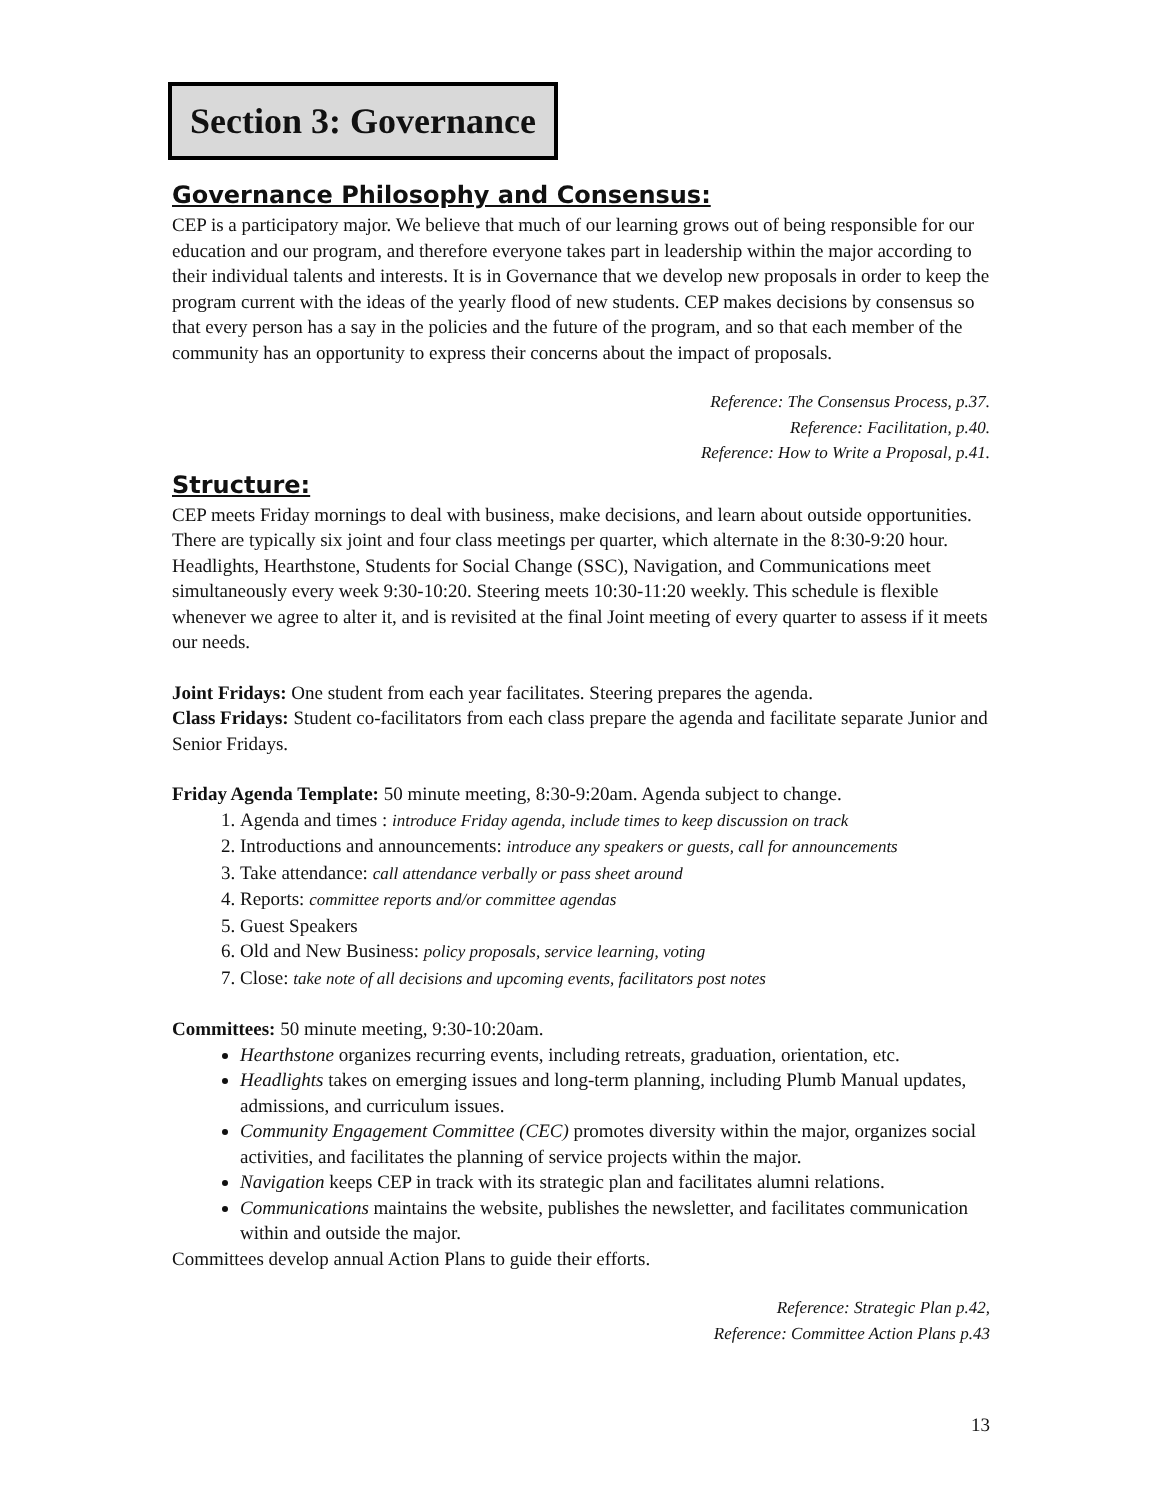Section 3: Governance
Governance Philosophy and Consensus:
CEP is a participatory major. We believe that much of our learning grows out of being responsible for our education and our program, and therefore everyone takes part in leadership within the major according to their individual talents and interests. It is in Governance that we develop new proposals in order to keep the program current with the ideas of the yearly flood of new students. CEP makes decisions by consensus so that every person has a say in the policies and the future of the program, and so that each member of the community has an opportunity to express their concerns about the impact of proposals.
Reference: The Consensus Process, p.37.
Reference: Facilitation, p.40.
Reference: How to Write a Proposal, p.41.
Structure:
CEP meets Friday mornings to deal with business, make decisions, and learn about outside opportunities. There are typically six joint and four class meetings per quarter, which alternate in the 8:30-9:20 hour. Headlights, Hearthstone, Students for Social Change (SSC), Navigation, and Communications meet simultaneously every week 9:30-10:20. Steering meets 10:30-11:20 weekly. This schedule is flexible whenever we agree to alter it, and is revisited at the final Joint meeting of every quarter to assess if it meets our needs.
Joint Fridays: One student from each year facilitates. Steering prepares the agenda.
Class Fridays: Student co-facilitators from each class prepare the agenda and facilitate separate Junior and Senior Fridays.
Friday Agenda Template: 50 minute meeting, 8:30-9:20am. Agenda subject to change.
1. Agenda and times : introduce Friday agenda, include times to keep discussion on track
2. Introductions and announcements: introduce any speakers or guests, call for announcements
3. Take attendance: call attendance verbally or pass sheet around
4. Reports: committee reports and/or committee agendas
5. Guest Speakers
6. Old and New Business: policy proposals, service learning, voting
7. Close: take note of all decisions and upcoming events, facilitators post notes
Committees: 50 minute meeting, 9:30-10:20am.
Hearthstone organizes recurring events, including retreats, graduation, orientation, etc.
Headlights takes on emerging issues and long-term planning, including Plumb Manual updates, admissions, and curriculum issues.
Community Engagement Committee (CEC) promotes diversity within the major, organizes social activities, and facilitates the planning of service projects within the major.
Navigation keeps CEP in track with its strategic plan and facilitates alumni relations.
Communications maintains the website, publishes the newsletter, and facilitates communication within and outside the major.
Committees develop annual Action Plans to guide their efforts.
Reference: Strategic Plan p.42,
Reference: Committee Action Plans p.43
13